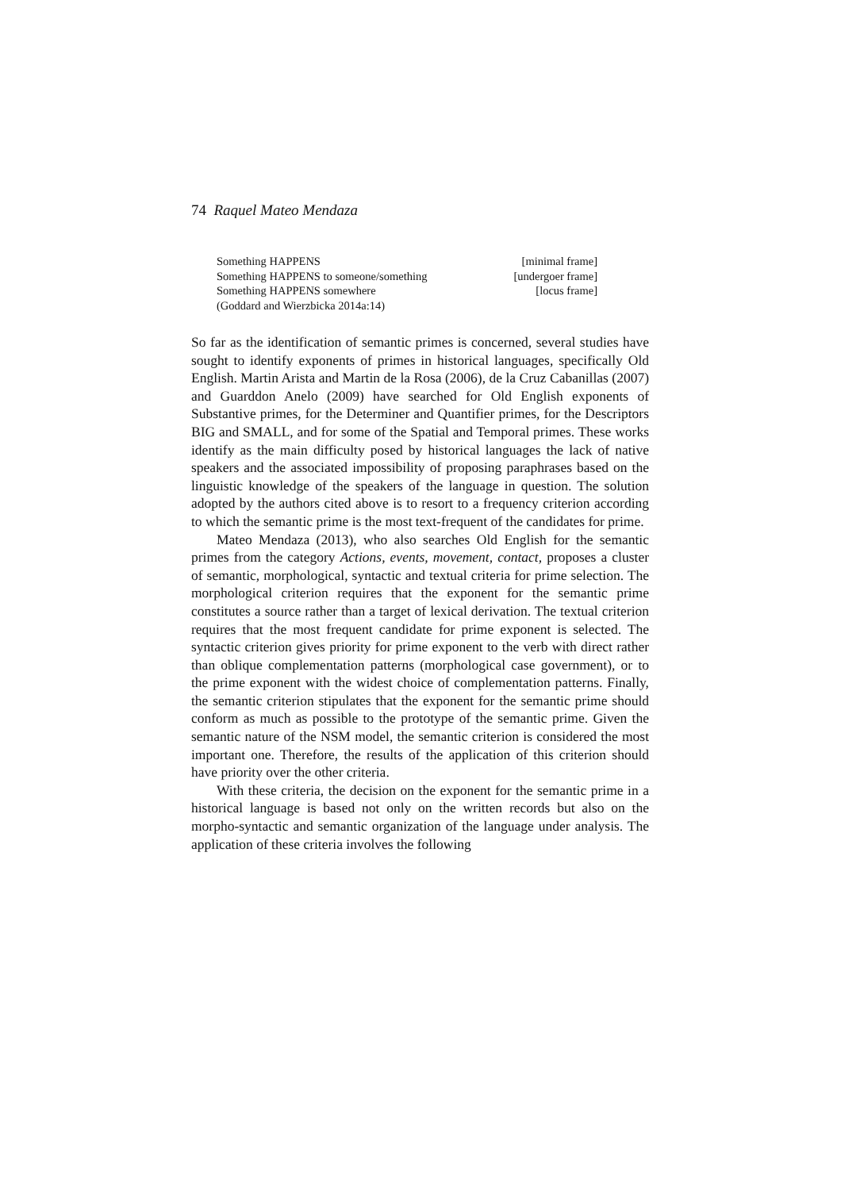74 Raquel Mateo Mendaza
Something HAPPENS [minimal frame]
Something HAPPENS to someone/something [undergoer frame]
Something HAPPENS somewhere [locus frame]
(Goddard and Wierzbicka 2014a:14)
So far as the identification of semantic primes is concerned, several studies have sought to identify exponents of primes in historical languages, specifically Old English. Martin Arista and Martin de la Rosa (2006), de la Cruz Cabanillas (2007) and Guarddon Anelo (2009) have searched for Old English exponents of Substantive primes, for the Determiner and Quantifier primes, for the Descriptors BIG and SMALL, and for some of the Spatial and Temporal primes. These works identify as the main difficulty posed by historical languages the lack of native speakers and the associated impossibility of proposing paraphrases based on the linguistic knowledge of the speakers of the language in question. The solution adopted by the authors cited above is to resort to a frequency criterion according to which the semantic prime is the most text-frequent of the candidates for prime.
Mateo Mendaza (2013), who also searches Old English for the semantic primes from the category Actions, events, movement, contact, proposes a cluster of semantic, morphological, syntactic and textual criteria for prime selection. The morphological criterion requires that the exponent for the semantic prime constitutes a source rather than a target of lexical derivation. The textual criterion requires that the most frequent candidate for prime exponent is selected. The syntactic criterion gives priority for prime exponent to the verb with direct rather than oblique complementation patterns (morphological case government), or to the prime exponent with the widest choice of complementation patterns. Finally, the semantic criterion stipulates that the exponent for the semantic prime should conform as much as possible to the prototype of the semantic prime. Given the semantic nature of the NSM model, the semantic criterion is considered the most important one. Therefore, the results of the application of this criterion should have priority over the other criteria.
With these criteria, the decision on the exponent for the semantic prime in a historical language is based not only on the written records but also on the morpho-syntactic and semantic organization of the language under analysis. The application of these criteria involves the following